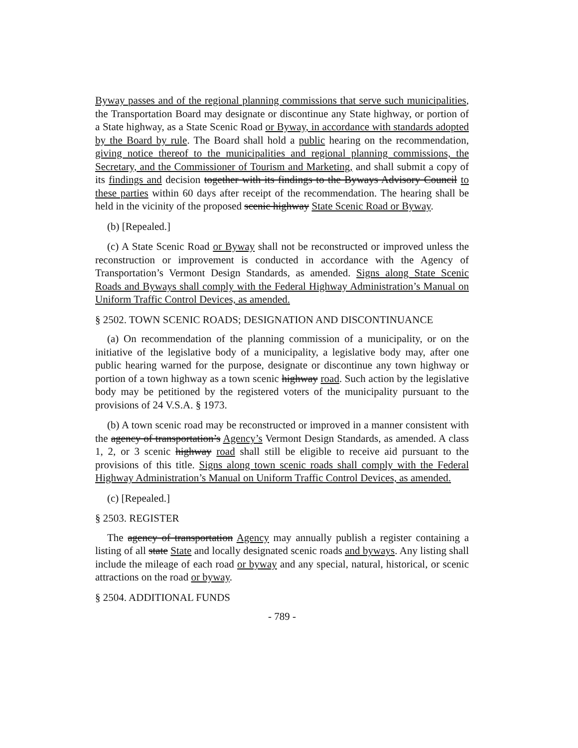Byway passes and of the regional planning commissions that serve such municipalities, the Transportation Board may designate or discontinue any State highway, or portion of a State highway, as a State Scenic Road or Byway, in accordance with standards adopted by the Board by rule. The Board shall hold a public hearing on the recommendation, giving notice thereof to the municipalities and regional planning commissions, the Secretary, and the Commissioner of Tourism and Marketing, and shall submit a copy of its findings and decision together with its findings to the Byways Advisory Council to these parties within 60 days after receipt of the recommendation. The hearing shall be held in the vicinity of the proposed scenic highway State Scenic Road or Byway.
(b) [Repealed.]
(c) A State Scenic Road or Byway shall not be reconstructed or improved unless the reconstruction or improvement is conducted in accordance with the Agency of Transportation’s Vermont Design Standards, as amended. Signs along State Scenic Roads and Byways shall comply with the Federal Highway Administration’s Manual on Uniform Traffic Control Devices, as amended.
§ 2502. TOWN SCENIC ROADS; DESIGNATION AND DISCONTINUANCE
(a) On recommendation of the planning commission of a municipality, or on the initiative of the legislative body of a municipality, a legislative body may, after one public hearing warned for the purpose, designate or discontinue any town highway or portion of a town highway as a town scenic highway road. Such action by the legislative body may be petitioned by the registered voters of the municipality pursuant to the provisions of 24 V.S.A. § 1973.
(b) A town scenic road may be reconstructed or improved in a manner consistent with the agency of transportation’s Agency’s Vermont Design Standards, as amended. A class 1, 2, or 3 scenic highway road shall still be eligible to receive aid pursuant to the provisions of this title. Signs along town scenic roads shall comply with the Federal Highway Administration’s Manual on Uniform Traffic Control Devices, as amended.
(c) [Repealed.]
§ 2503. REGISTER
The agency of transportation Agency may annually publish a register containing a listing of all state State and locally designated scenic roads and byways. Any listing shall include the mileage of each road or byway and any special, natural, historical, or scenic attractions on the road or byway.
§ 2504. ADDITIONAL FUNDS
- 789 -